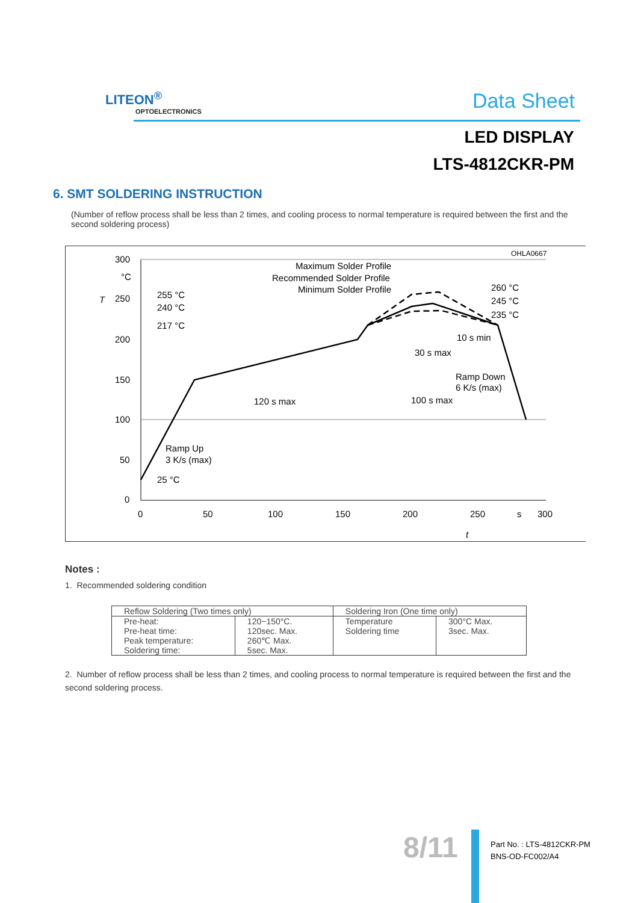LITEON<sup>®</sup>
OPTOELECTRONICS
Data Sheet
LED DISPLAY
LTS-4812CKR-PM
6. SMT SOLDERING INSTRUCTION
(Number of reflow process shall be less than 2 times, and cooling process to normal temperature is required between the first and the second soldering process)
OHLA0667
300
°C
250
200
150
100
50
0
0
50
100
150
200
250
s
300
T
t
Maximum Solder Profile
Recommended Solder Profile
Minimum Solder Profile
255 °C
240 °C
217 °C
260 °C
245 °C
235 °C
10 s min
30 s max
Ramp Down
6 K/s (max)
120 s max
100 s max
Ramp Up
3 K/s (max)
25 °C
Notes :
1. Recommended soldering condition
| Reflow Soldering (Two times only) | | Soldering Iron (One time only) | |
| --- | --- | --- | --- |
| Pre-heat: Pre-heat time: Peak temperature: Soldering time: | 120~150°C. 120sec. Max. 260℃ Max. 5sec. Max. | Temperature Soldering time | 300°C Max. 3sec. Max. |
2. Number of reflow process shall be less than 2 times, and cooling process to normal temperature is required between the first and the second soldering process.
8/11
Part No. : LTS-4812CKR-PM
BNS-OD-FC002/A4